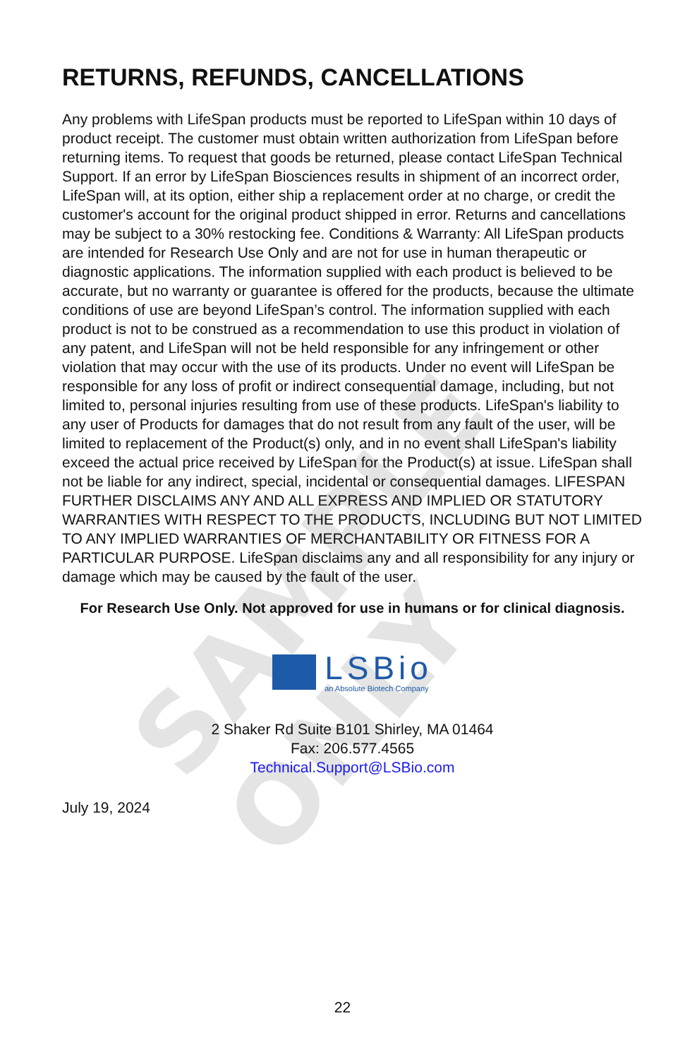SAMPLE ONLY
RETURNS, REFUNDS, CANCELLATIONS
Any problems with LifeSpan products must be reported to LifeSpan within 10 days of product receipt. The customer must obtain written authorization from LifeSpan before returning items. To request that goods be returned, please contact LifeSpan Technical Support. If an error by LifeSpan Biosciences results in shipment of an incorrect order, LifeSpan will, at its option, either ship a replacement order at no charge, or credit the customer's account for the original product shipped in error. Returns and cancellations may be subject to a 30% restocking fee. Conditions & Warranty: All LifeSpan products are intended for Research Use Only and are not for use in human therapeutic or diagnostic applications. The information supplied with each product is believed to be accurate, but no warranty or guarantee is offered for the products, because the ultimate conditions of use are beyond LifeSpan’s control. The information supplied with each product is not to be construed as a recommendation to use this product in violation of any patent, and LifeSpan will not be held responsible for any infringement or other violation that may occur with the use of its products. Under no event will LifeSpan be responsible for any loss of profit or indirect consequential damage, including, but not limited to, personal injuries resulting from use of these products. LifeSpan's liability to any user of Products for damages that do not result from any fault of the user, will be limited to replacement of the Product(s) only, and in no event shall LifeSpan's liability exceed the actual price received by LifeSpan for the Product(s) at issue. LifeSpan shall not be liable for any indirect, special, incidental or consequential damages. LIFESPAN FURTHER DISCLAIMS ANY AND ALL EXPRESS AND IMPLIED OR STATUTORY WARRANTIES WITH RESPECT TO THE PRODUCTS, INCLUDING BUT NOT LIMITED TO ANY IMPLIED WARRANTIES OF MERCHANTABILITY OR FITNESS FOR A PARTICULAR PURPOSE. LifeSpan disclaims any and all responsibility for any injury or damage which may be caused by the fault of the user.
For Research Use Only. Not approved for use in humans or for clinical diagnosis.
LSBio
an Absolute Biotech Company
2 Shaker Rd Suite B101 Shirley, MA 01464
Fax: 206.577.4565
Technical.Support@LSBio.com
July 19, 2024
22